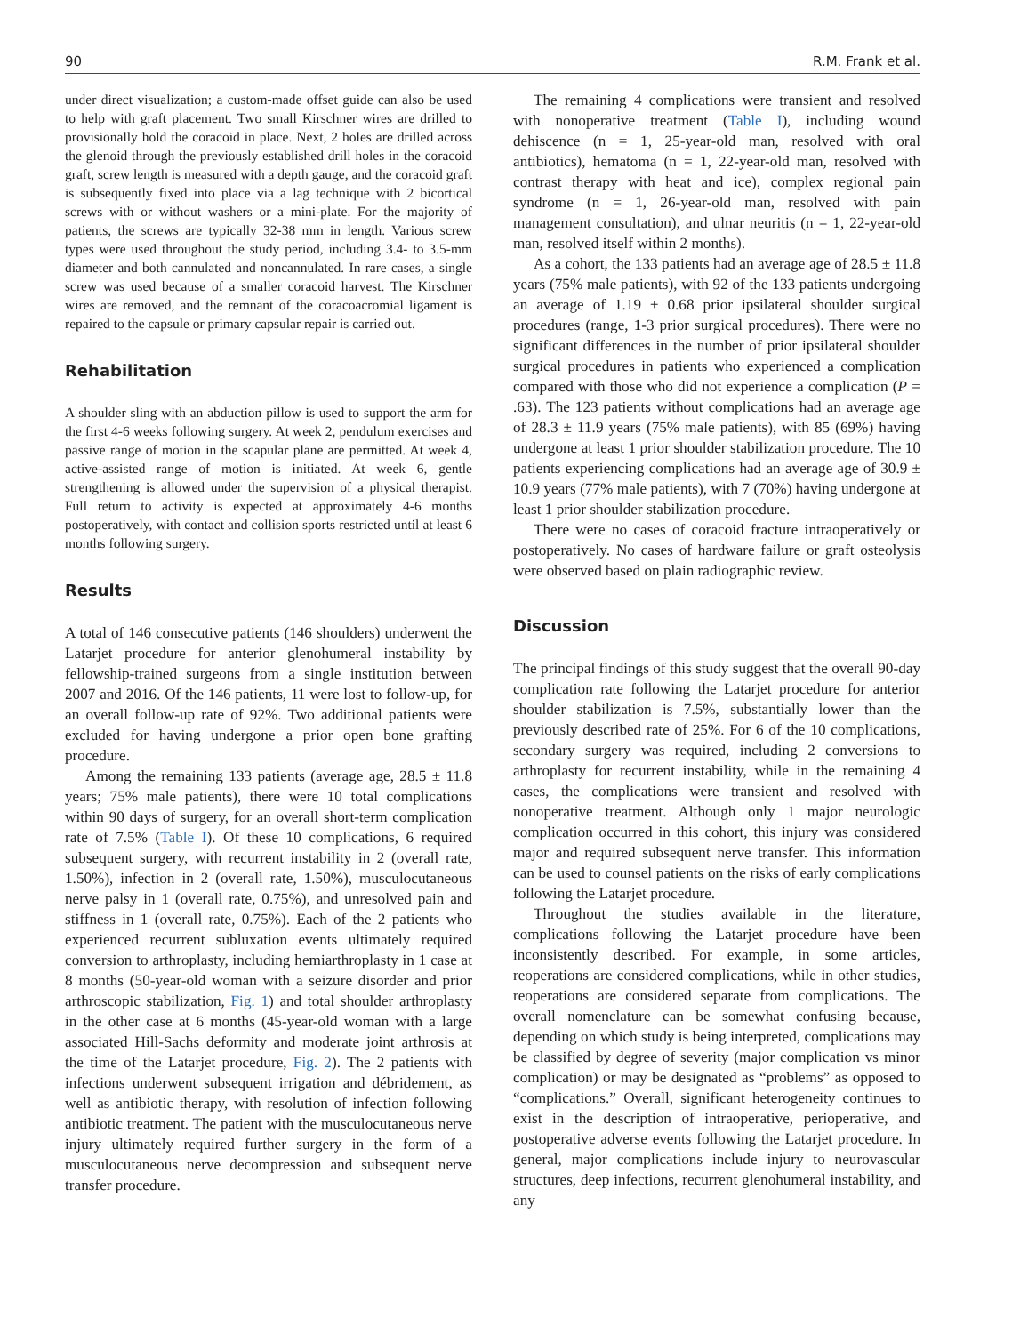90 R.M. Frank et al.
under direct visualization; a custom-made offset guide can also be used to help with graft placement. Two small Kirschner wires are drilled to provisionally hold the coracoid in place. Next, 2 holes are drilled across the glenoid through the previously established drill holes in the coracoid graft, screw length is measured with a depth gauge, and the coracoid graft is subsequently fixed into place via a lag technique with 2 bicortical screws with or without washers or a mini-plate. For the majority of patients, the screws are typically 32-38 mm in length. Various screw types were used throughout the study period, including 3.4- to 3.5-mm diameter and both cannulated and noncannulated. In rare cases, a single screw was used because of a smaller coracoid harvest. The Kirschner wires are removed, and the remnant of the coracoacromial ligament is repaired to the capsule or primary capsular repair is carried out.
Rehabilitation
A shoulder sling with an abduction pillow is used to support the arm for the first 4-6 weeks following surgery. At week 2, pendulum exercises and passive range of motion in the scapular plane are permitted. At week 4, active-assisted range of motion is initiated. At week 6, gentle strengthening is allowed under the supervision of a physical therapist. Full return to activity is expected at approximately 4-6 months postoperatively, with contact and collision sports restricted until at least 6 months following surgery.
Results
A total of 146 consecutive patients (146 shoulders) underwent the Latarjet procedure for anterior glenohumeral instability by fellowship-trained surgeons from a single institution between 2007 and 2016. Of the 146 patients, 11 were lost to follow-up, for an overall follow-up rate of 92%. Two additional patients were excluded for having undergone a prior open bone grafting procedure.
Among the remaining 133 patients (average age, 28.5 ± 11.8 years; 75% male patients), there were 10 total complications within 90 days of surgery, for an overall short-term complication rate of 7.5% (Table I). Of these 10 complications, 6 required subsequent surgery, with recurrent instability in 2 (overall rate, 1.50%), infection in 2 (overall rate, 1.50%), musculocutaneous nerve palsy in 1 (overall rate, 0.75%), and unresolved pain and stiffness in 1 (overall rate, 0.75%). Each of the 2 patients who experienced recurrent subluxation events ultimately required conversion to arthroplasty, including hemiarthroplasty in 1 case at 8 months (50-year-old woman with a seizure disorder and prior arthroscopic stabilization, Fig. 1) and total shoulder arthroplasty in the other case at 6 months (45-year-old woman with a large associated Hill-Sachs deformity and moderate joint arthrosis at the time of the Latarjet procedure, Fig. 2). The 2 patients with infections underwent subsequent irrigation and débridement, as well as antibiotic therapy, with resolution of infection following antibiotic treatment. The patient with the musculocutaneous nerve injury ultimately required further surgery in the form of a musculocutaneous nerve decompression and subsequent nerve transfer procedure.
The remaining 4 complications were transient and resolved with nonoperative treatment (Table I), including wound dehiscence (n = 1, 25-year-old man, resolved with oral antibiotics), hematoma (n = 1, 22-year-old man, resolved with contrast therapy with heat and ice), complex regional pain syndrome (n = 1, 26-year-old man, resolved with pain management consultation), and ulnar neuritis (n = 1, 22-year-old man, resolved itself within 2 months).
As a cohort, the 133 patients had an average age of 28.5 ± 11.8 years (75% male patients), with 92 of the 133 patients undergoing an average of 1.19 ± 0.68 prior ipsilateral shoulder surgical procedures (range, 1-3 prior surgical procedures). There were no significant differences in the number of prior ipsilateral shoulder surgical procedures in patients who experienced a complication compared with those who did not experience a complication (P = .63). The 123 patients without complications had an average age of 28.3 ± 11.9 years (75% male patients), with 85 (69%) having undergone at least 1 prior shoulder stabilization procedure. The 10 patients experiencing complications had an average age of 30.9 ± 10.9 years (77% male patients), with 7 (70%) having undergone at least 1 prior shoulder stabilization procedure.
There were no cases of coracoid fracture intraoperatively or postoperatively. No cases of hardware failure or graft osteolysis were observed based on plain radiographic review.
Discussion
The principal findings of this study suggest that the overall 90-day complication rate following the Latarjet procedure for anterior shoulder stabilization is 7.5%, substantially lower than the previously described rate of 25%. For 6 of the 10 complications, secondary surgery was required, including 2 conversions to arthroplasty for recurrent instability, while in the remaining 4 cases, the complications were transient and resolved with nonoperative treatment. Although only 1 major neurologic complication occurred in this cohort, this injury was considered major and required subsequent nerve transfer. This information can be used to counsel patients on the risks of early complications following the Latarjet procedure.
Throughout the studies available in the literature, complications following the Latarjet procedure have been inconsistently described. For example, in some articles, reoperations are considered complications, while in other studies, reoperations are considered separate from complications. The overall nomenclature can be somewhat confusing because, depending on which study is being interpreted, complications may be classified by degree of severity (major complication vs minor complication) or may be designated as “problems” as opposed to “complications.” Overall, significant heterogeneity continues to exist in the description of intraoperative, perioperative, and postoperative adverse events following the Latarjet procedure. In general, major complications include injury to neurovascular structures, deep infections, recurrent glenohumeral instability, and any